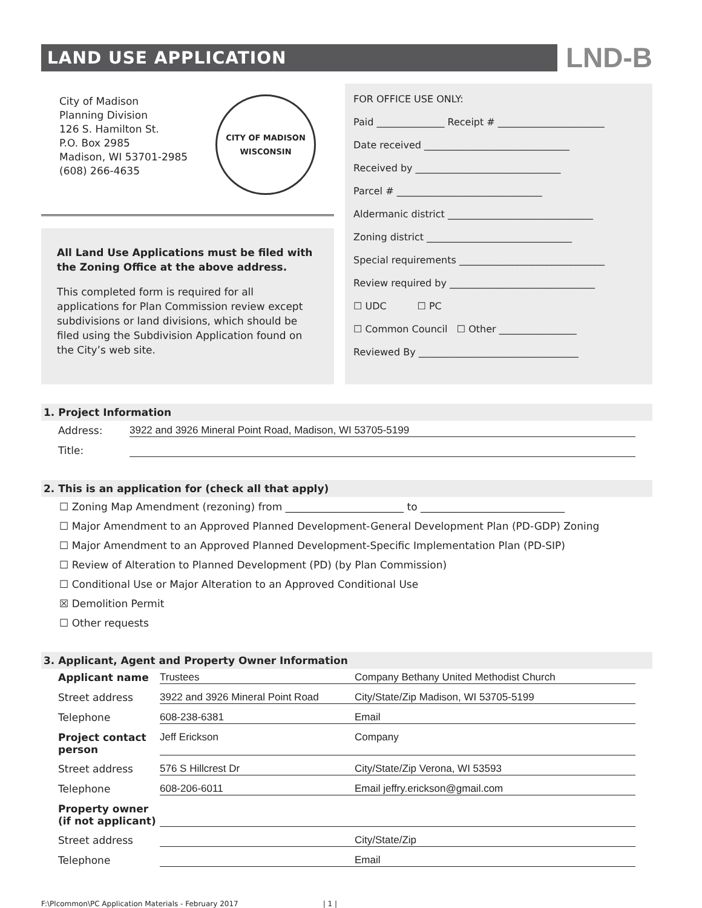LAND USE APPLICATION
LND-B
City of Madison
Planning Division
126 S. Hamilton St.
P.O. Box 2985
Madison, WI 53701-2985
(608) 266-4635
CITY OF MADISON
WISCONSIN
All Land Use Applications must be filed with the Zoning Office at the above address.
This completed form is required for all applications for Plan Commission review except subdivisions or land divisions, which should be filed using the Subdivision Application found on the City’s web site.
FOR OFFICE USE ONLY:
Paid ______________ Receipt # ______________________
Date received ______________________________
Received by ______________________________
Parcel # ______________________________
Aldermanic district ______________________________
Zoning district ______________________________
Special requirements ______________________________
Review required by ______________________________
☐ UDC ☐ PC
☐ Common Council ☐ Other ________________
Reviewed By _________________________________
1. Project Information
Address: 3922 and 3926 Mineral Point Road, Madison, WI 53705-5199
Title:
2. This is an application for (check all that apply)
☐ Zoning Map Amendment (rezoning) from _______________________ to ____________________________
☐ Major Amendment to an Approved Planned Development-General Development Plan (PD-GDP) Zoning
☐ Major Amendment to an Approved Planned Development-Specific Implementation Plan (PD-SIP)
☐ Review of Alteration to Planned Development (PD) (by Plan Commission)
☐ Conditional Use or Major Alteration to an Approved Conditional Use
☒ Demolition Permit
☐ Other requests
3. Applicant, Agent and Property Owner Information
Applicant name Trustees Company Bethany United Methodist Church Street address 3922 and 3926 Mineral Point Road City/State/Zip Madison, WI 53705-5199 Telephone 608-238-6381 Email Project contact person Jeff Erickson Company Street address 576 S Hillcrest Dr City/State/Zip Verona, WI 53593 Telephone 608-206-6011 Email jeffry.erickson@gmail.com Property owner (if not applicant) Street address City/State/Zip Telephone Email
F:\Plcommon\PC Application Materials - February 2017 | 1 |